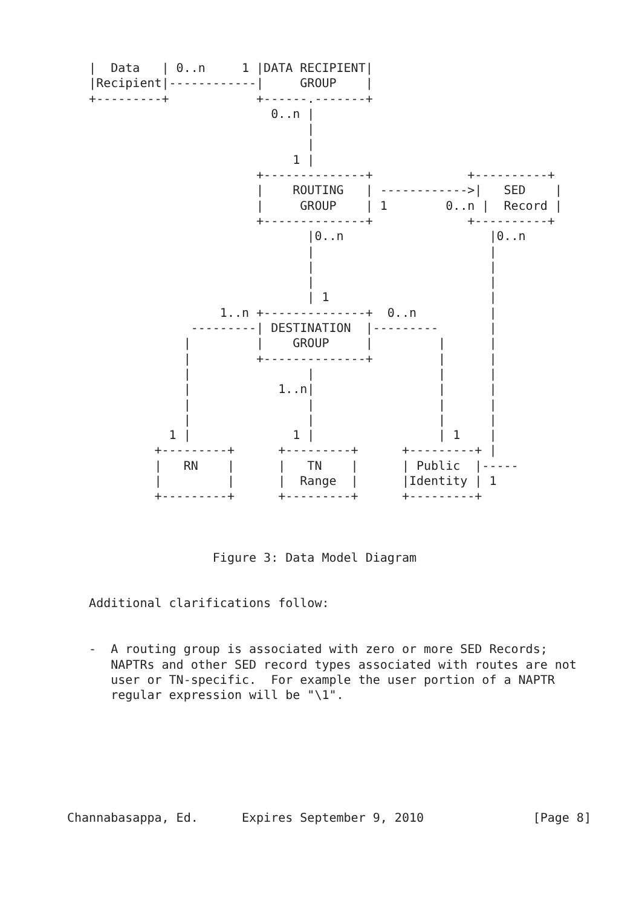|  Data   | 0..n     1 |DATA RECIPIENT|
   |Recipient|------------|     GROUP    |
   +---------+            +------.-------+
                            0..n |
                                 |
                                 |
                               1 |
                          +--------------+             +----------+
                          |    ROUTING   | ------------>|   SED    |
                          |     GROUP    | 1        0..n |  Record |
                          +--------------+             +----------+
                                 |0..n                    |0..n
                                 |                        |
                                 |                        |
                                 |                        |
                                 | 1                      |
                     1..n +--------------+  0..n          |
                 ---------| DESTINATION  |---------       |
                |         |    GROUP     |         |      |
                |         +--------------+         |      |
                |                |                 |      |
                |            1..n|                 |      |
                |                |                 |      |
                |                |                 |      |
              1 |              1 |                 | 1    |
            +---------+      +---------+      +---------+ |
            |   RN    |      |   TN    |      | Public  |-----
            |         |      |  Range  |      |Identity | 1
            +---------+      +---------+      +---------+



                    Figure 3: Data Model Diagram


   Additional clarifications follow:


   -  A routing group is associated with zero or more SED Records;
      NAPTRs and other SED record types associated with routes are not
      user or TN-specific.  For example the user portion of a NAPTR
      regular expression will be "\1".







Channabasappa, Ed.      Expires September 9, 2010               [Page 8]